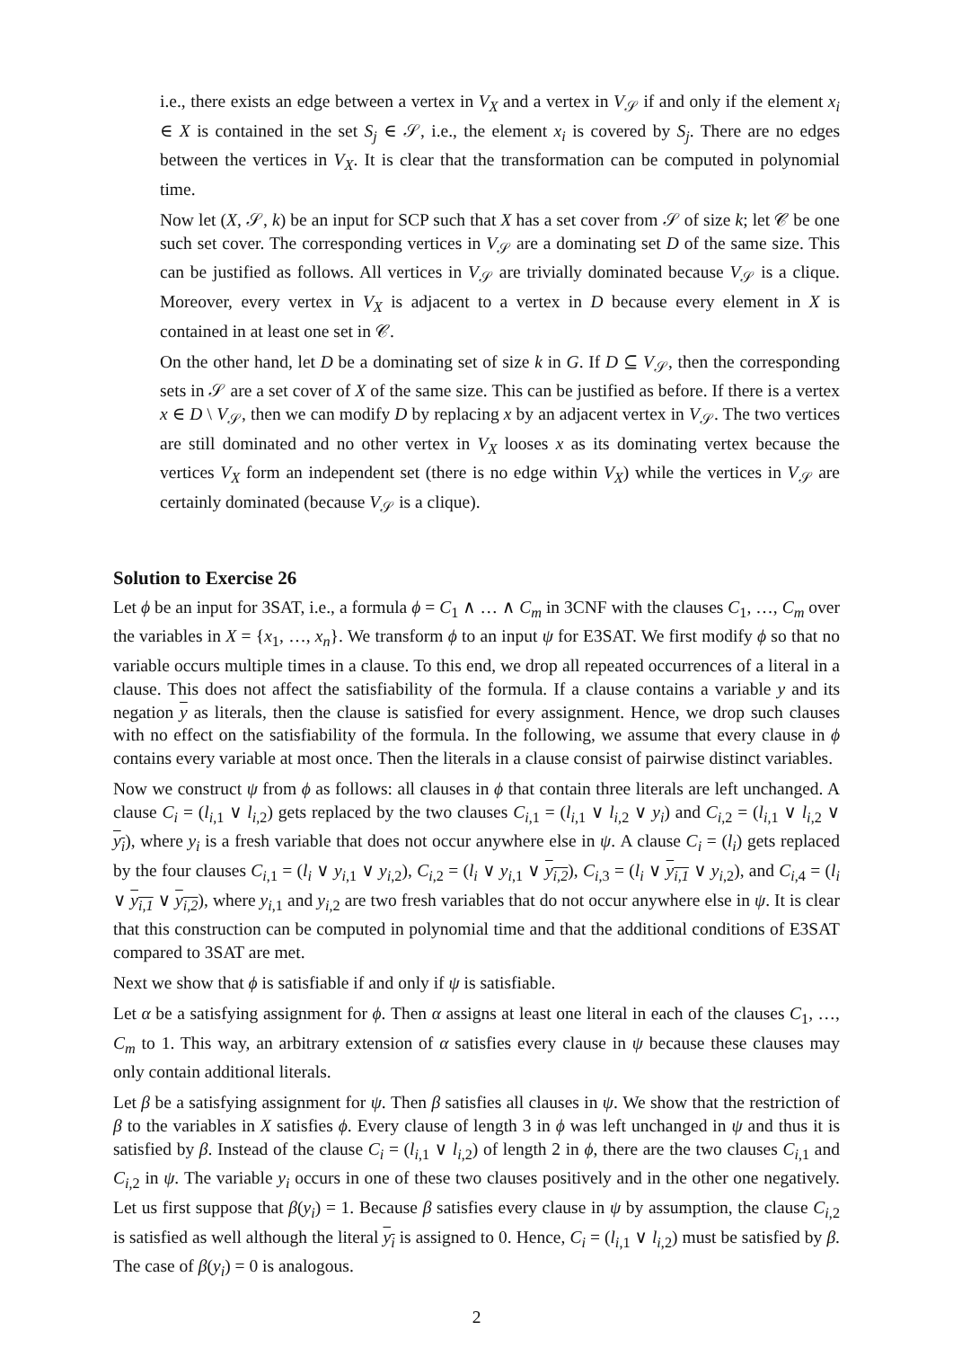i.e., there exists an edge between a vertex in V<sub>X</sub> and a vertex in V<sub>𝒮</sub> if and only if the element x<sub>i</sub> ∈ X is contained in the set S<sub>j</sub> ∈ 𝒮, i.e., the element x<sub>i</sub> is covered by S<sub>j</sub>. There are no edges between the vertices in V<sub>X</sub>. It is clear that the transformation can be computed in polynomial time.
Now let (X, 𝒮, k) be an input for SCP such that X has a set cover from 𝒮 of size k; let 𝒞 be one such set cover. The corresponding vertices in V<sub>𝒮</sub> are a dominating set D of the same size. This can be justified as follows. All vertices in V<sub>𝒮</sub> are trivially dominated because V<sub>𝒮</sub> is a clique. Moreover, every vertex in V<sub>X</sub> is adjacent to a vertex in D because every element in X is contained in at least one set in 𝒞.
On the other hand, let D be a dominating set of size k in G. If D ⊆ V<sub>𝒮</sub>, then the corresponding sets in 𝒮 are a set cover of X of the same size. This can be justified as before. If there is a vertex x ∈ D \ V<sub>𝒮</sub>, then we can modify D by replacing x by an adjacent vertex in V<sub>𝒮</sub>. The two vertices are still dominated and no other vertex in V<sub>X</sub> looses x as its dominating vertex because the vertices V<sub>X</sub> form an independent set (there is no edge within V<sub>X</sub>) while the vertices in V<sub>𝒮</sub> are certainly dominated (because V<sub>𝒮</sub> is a clique).
Solution to Exercise 26
Let ϕ be an input for 3SAT, i.e., a formula ϕ = C<sub>1</sub> ∧ … ∧ C<sub>m</sub> in 3CNF with the clauses C<sub>1</sub>, …, C<sub>m</sub> over the variables in X = {x<sub>1</sub>, …, x<sub>n</sub>}. We transform ϕ to an input ψ for E3SAT. We first modify ϕ so that no variable occurs multiple times in a clause. To this end, we drop all repeated occurrences of a literal in a clause. This does not affect the satisfiability of the formula. If a clause contains a variable y and its negation y as literals, then the clause is satisfied for every assignment. Hence, we drop such clauses with no effect on the satisfiability of the formula. In the following, we assume that every clause in ϕ contains every variable at most once. Then the literals in a clause consist of pairwise distinct variables.
Now we construct ψ from ϕ as follows: all clauses in ϕ that contain three literals are left unchanged. A clause C<sub>i</sub> = (l<sub>i,1</sub> ∨ l<sub>i,2</sub>) gets replaced by the two clauses C<sub>i,1</sub> = (l<sub>i,1</sub> ∨ l<sub>i,2</sub> ∨ y<sub>i</sub>) and C<sub>i,2</sub> = (l<sub>i,1</sub> ∨ l<sub>i,2</sub> ∨ y<sub>i</sub>), where y<sub>i</sub> is a fresh variable that does not occur anywhere else in ψ. A clause C<sub>i</sub> = (l<sub>i</sub>) gets replaced by the four clauses C<sub>i,1</sub> = (l<sub>i</sub> ∨ y<sub>i,1</sub> ∨ y<sub>i,2</sub>), C<sub>i,2</sub> = (l<sub>i</sub> ∨ y<sub>i,1</sub> ∨ y<sub>i,2</sub>), C<sub>i,3</sub> = (l<sub>i</sub> ∨ y<sub>i,1</sub> ∨ y<sub>i,2</sub>), and C<sub>i,4</sub> = (l<sub>i</sub> ∨ y<sub>i,1</sub> ∨ y<sub>i,2</sub>), where y<sub>i,1</sub> and y<sub>i,2</sub> are two fresh variables that do not occur anywhere else in ψ. It is clear that this construction can be computed in polynomial time and that the additional conditions of E3SAT compared to 3SAT are met.
Next we show that ϕ is satisfiable if and only if ψ is satisfiable.
Let α be a satisfying assignment for ϕ. Then α assigns at least one literal in each of the clauses C<sub>1</sub>, …, C<sub>m</sub> to 1. This way, an arbitrary extension of α satisfies every clause in ψ because these clauses may only contain additional literals.
Let β be a satisfying assignment for ψ. Then β satisfies all clauses in ψ. We show that the restriction of β to the variables in X satisfies ϕ. Every clause of length 3 in ϕ was left unchanged in ψ and thus it is satisfied by β. Instead of the clause C<sub>i</sub> = (l<sub>i,1</sub> ∨ l<sub>i,2</sub>) of length 2 in ϕ, there are the two clauses C<sub>i,1</sub> and C<sub>i,2</sub> in ψ. The variable y<sub>i</sub> occurs in one of these two clauses positively and in the other one negatively. Let us first suppose that β(y<sub>i</sub>) = 1. Because β satisfies every clause in ψ by assumption, the clause C<sub>i,2</sub> is satisfied as well although the literal y<sub>i</sub> is assigned to 0. Hence, C<sub>i</sub> = (l<sub>i,1</sub> ∨ l<sub>i,2</sub>) must be satisfied by β. The case of β(y<sub>i</sub>) = 0 is analogous.
2